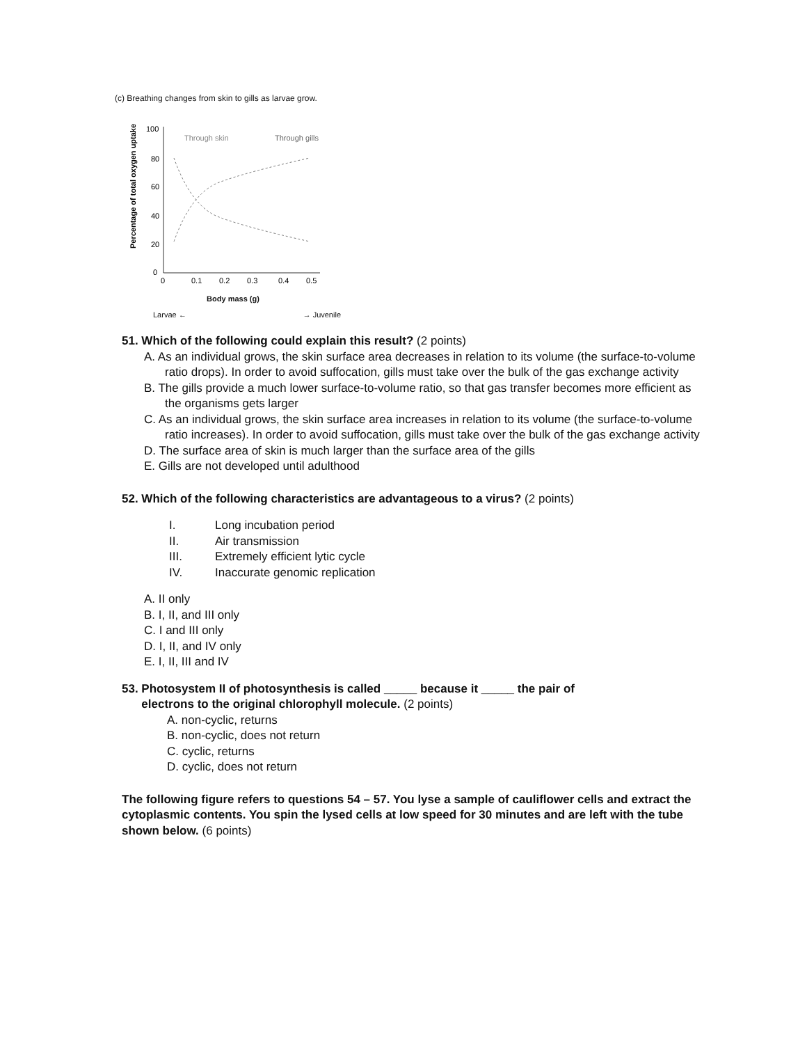(c) Breathing changes from skin to gills as larvae grow.
Percentage of total oxygen uptake
100
80
60
40
20
0
Through skin
Through gills
0
0.1
0.2
0.3
0.4
0.5
Body mass (g)
Larvae ← → Juvenile
51. Which of the following could explain this result? (2 points)
A. As an individual grows, the skin surface area decreases in relation to its volume (the surface-to-volume ratio drops). In order to avoid suffocation, gills must take over the bulk of the gas exchange activity
B. The gills provide a much lower surface-to-volume ratio, so that gas transfer becomes more efficient as the organisms gets larger
C. As an individual grows, the skin surface area increases in relation to its volume (the surface-to-volume ratio increases). In order to avoid suffocation, gills must take over the bulk of the gas exchange activity
D. The surface area of skin is much larger than the surface area of the gills
E. Gills are not developed until adulthood
52. Which of the following characteristics are advantageous to a virus? (2 points)
I. Long incubation period
II. Air transmission
III. Extremely efficient lytic cycle
IV. Inaccurate genomic replication
A. II only
B. I, II, and III only
C. I and III only
D. I, II, and IV only
E. I, II, III and IV
53. Photosystem II of photosynthesis is called _____ because it _____ the pair of
electrons to the original chlorophyll molecule. (2 points)
A. non-cyclic, returns
B. non-cyclic, does not return
C. cyclic, returns
D. cyclic, does not return
The following figure refers to questions 54 – 57. You lyse a sample of cauliflower cells and extract the cytoplasmic contents. You spin the lysed cells at low speed for 30 minutes and are left with the tube shown below. (6 points)